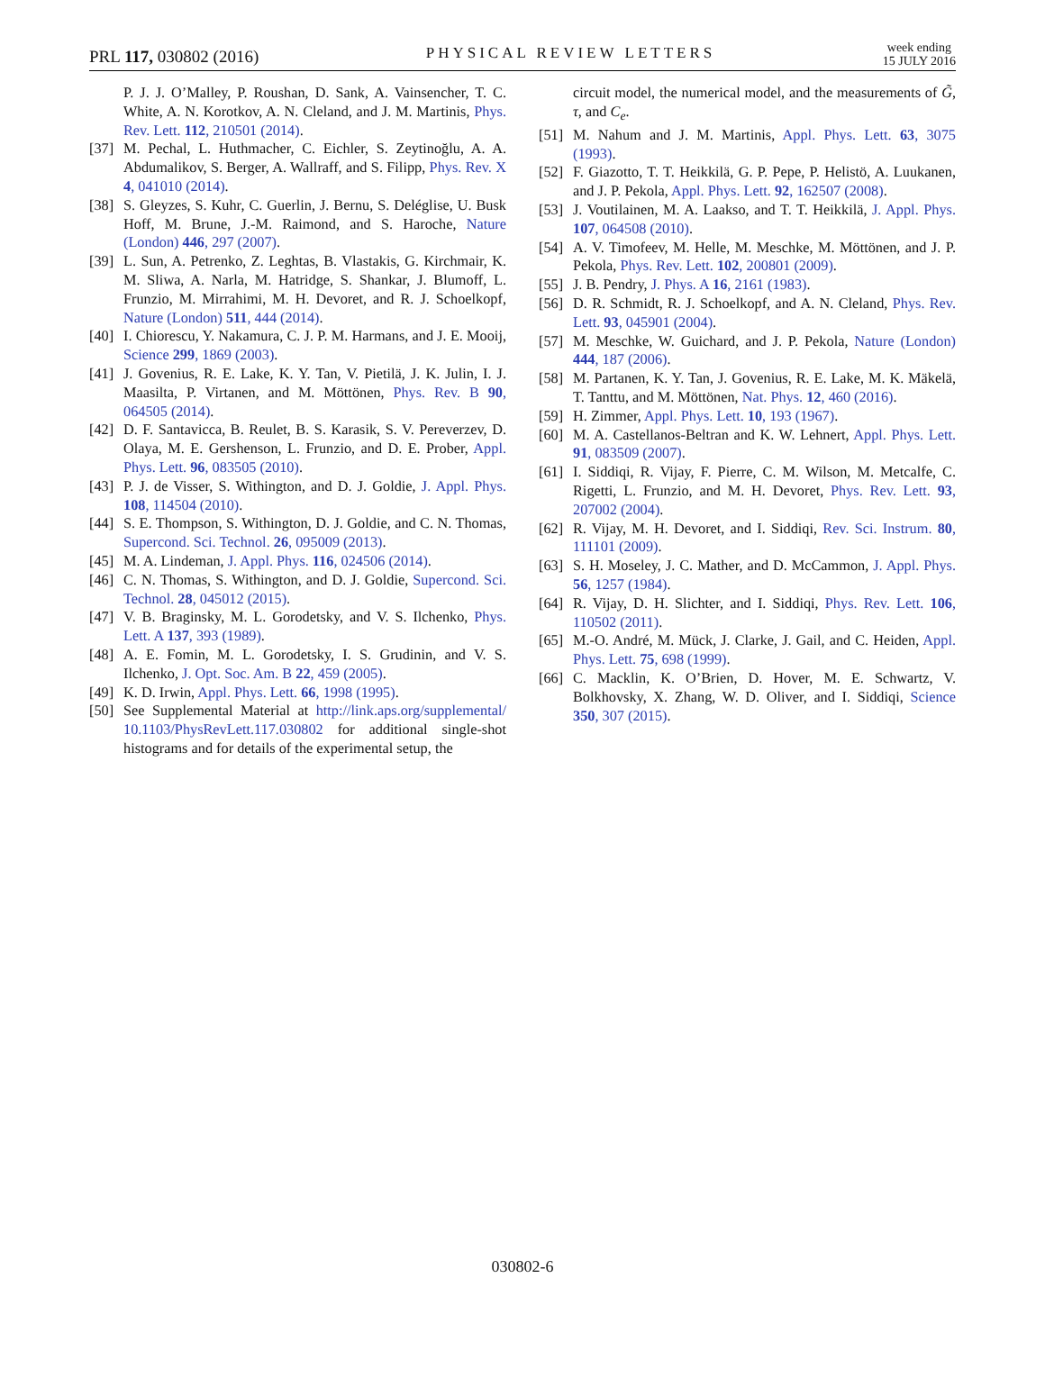PRL 117, 030802 (2016)
PHYSICAL REVIEW LETTERS
week ending
15 JULY 2016
P. J. J. O’Malley, P. Roushan, D. Sank, A. Vainsencher, T. C. White, A. N. Korotkov, A. N. Cleland, and J. M. Martinis, Phys. Rev. Lett. 112, 210501 (2014).
[37] M. Pechal, L. Huthmacher, C. Eichler, S. Zeytinoğlu, A. A. Abdumalikov, S. Berger, A. Wallraff, and S. Filipp, Phys. Rev. X 4, 041010 (2014).
[38] S. Gleyzes, S. Kuhr, C. Guerlin, J. Bernu, S. Deléglise, U. Busk Hoff, M. Brune, J.-M. Raimond, and S. Haroche, Nature (London) 446, 297 (2007).
[39] L. Sun, A. Petrenko, Z. Leghtas, B. Vlastakis, G. Kirchmair, K. M. Sliwa, A. Narla, M. Hatridge, S. Shankar, J. Blumoff, L. Frunzio, M. Mirrahimi, M. H. Devoret, and R. J. Schoelkopf, Nature (London) 511, 444 (2014).
[40] I. Chiorescu, Y. Nakamura, C. J. P. M. Harmans, and J. E. Mooij, Science 299, 1869 (2003).
[41] J. Govenius, R. E. Lake, K. Y. Tan, V. Pietilä, J. K. Julin, I. J. Maasilta, P. Virtanen, and M. Möttönen, Phys. Rev. B 90, 064505 (2014).
[42] D. F. Santavicca, B. Reulet, B. S. Karasik, S. V. Pereverzev, D. Olaya, M. E. Gershenson, L. Frunzio, and D. E. Prober, Appl. Phys. Lett. 96, 083505 (2010).
[43] P. J. de Visser, S. Withington, and D. J. Goldie, J. Appl. Phys. 108, 114504 (2010).
[44] S. E. Thompson, S. Withington, D. J. Goldie, and C. N. Thomas, Supercond. Sci. Technol. 26, 095009 (2013).
[45] M. A. Lindeman, J. Appl. Phys. 116, 024506 (2014).
[46] C. N. Thomas, S. Withington, and D. J. Goldie, Supercond. Sci. Technol. 28, 045012 (2015).
[47] V. B. Braginsky, M. L. Gorodetsky, and V. S. Ilchenko, Phys. Lett. A 137, 393 (1989).
[48] A. E. Fomin, M. L. Gorodetsky, I. S. Grudinin, and V. S. Ilchenko, J. Opt. Soc. Am. B 22, 459 (2005).
[49] K. D. Irwin, Appl. Phys. Lett. 66, 1998 (1995).
[50] See Supplemental Material at http://link.aps.org/supplemental/ 10.1103/PhysRevLett.117.030802 for additional single-shot histograms and for details of the experimental setup, the
circuit model, the numerical model, and the measurements of G̃, τ, and C<sub>e</sub>.
[51] M. Nahum and J. M. Martinis, Appl. Phys. Lett. 63, 3075 (1993).
[52] F. Giazotto, T. T. Heikkilä, G. P. Pepe, P. Helistö, A. Luukanen, and J. P. Pekola, Appl. Phys. Lett. 92, 162507 (2008).
[53] J. Voutilainen, M. A. Laakso, and T. T. Heikkilä, J. Appl. Phys. 107, 064508 (2010).
[54] A. V. Timofeev, M. Helle, M. Meschke, M. Möttönen, and J. P. Pekola, Phys. Rev. Lett. 102, 200801 (2009).
[55] J. B. Pendry, J. Phys. A 16, 2161 (1983).
[56] D. R. Schmidt, R. J. Schoelkopf, and A. N. Cleland, Phys. Rev. Lett. 93, 045901 (2004).
[57] M. Meschke, W. Guichard, and J. P. Pekola, Nature (London) 444, 187 (2006).
[58] M. Partanen, K. Y. Tan, J. Govenius, R. E. Lake, M. K. Mäkelä, T. Tanttu, and M. Möttönen, Nat. Phys. 12, 460 (2016).
[59] H. Zimmer, Appl. Phys. Lett. 10, 193 (1967).
[60] M. A. Castellanos-Beltran and K. W. Lehnert, Appl. Phys. Lett. 91, 083509 (2007).
[61] I. Siddiqi, R. Vijay, F. Pierre, C. M. Wilson, M. Metcalfe, C. Rigetti, L. Frunzio, and M. H. Devoret, Phys. Rev. Lett. 93, 207002 (2004).
[62] R. Vijay, M. H. Devoret, and I. Siddiqi, Rev. Sci. Instrum. 80, 111101 (2009).
[63] S. H. Moseley, J. C. Mather, and D. McCammon, J. Appl. Phys. 56, 1257 (1984).
[64] R. Vijay, D. H. Slichter, and I. Siddiqi, Phys. Rev. Lett. 106, 110502 (2011).
[65] M.-O. André, M. Mück, J. Clarke, J. Gail, and C. Heiden, Appl. Phys. Lett. 75, 698 (1999).
[66] C. Macklin, K. O’Brien, D. Hover, M. E. Schwartz, V. Bolkhovsky, X. Zhang, W. D. Oliver, and I. Siddiqi, Science 350, 307 (2015).
030802-6